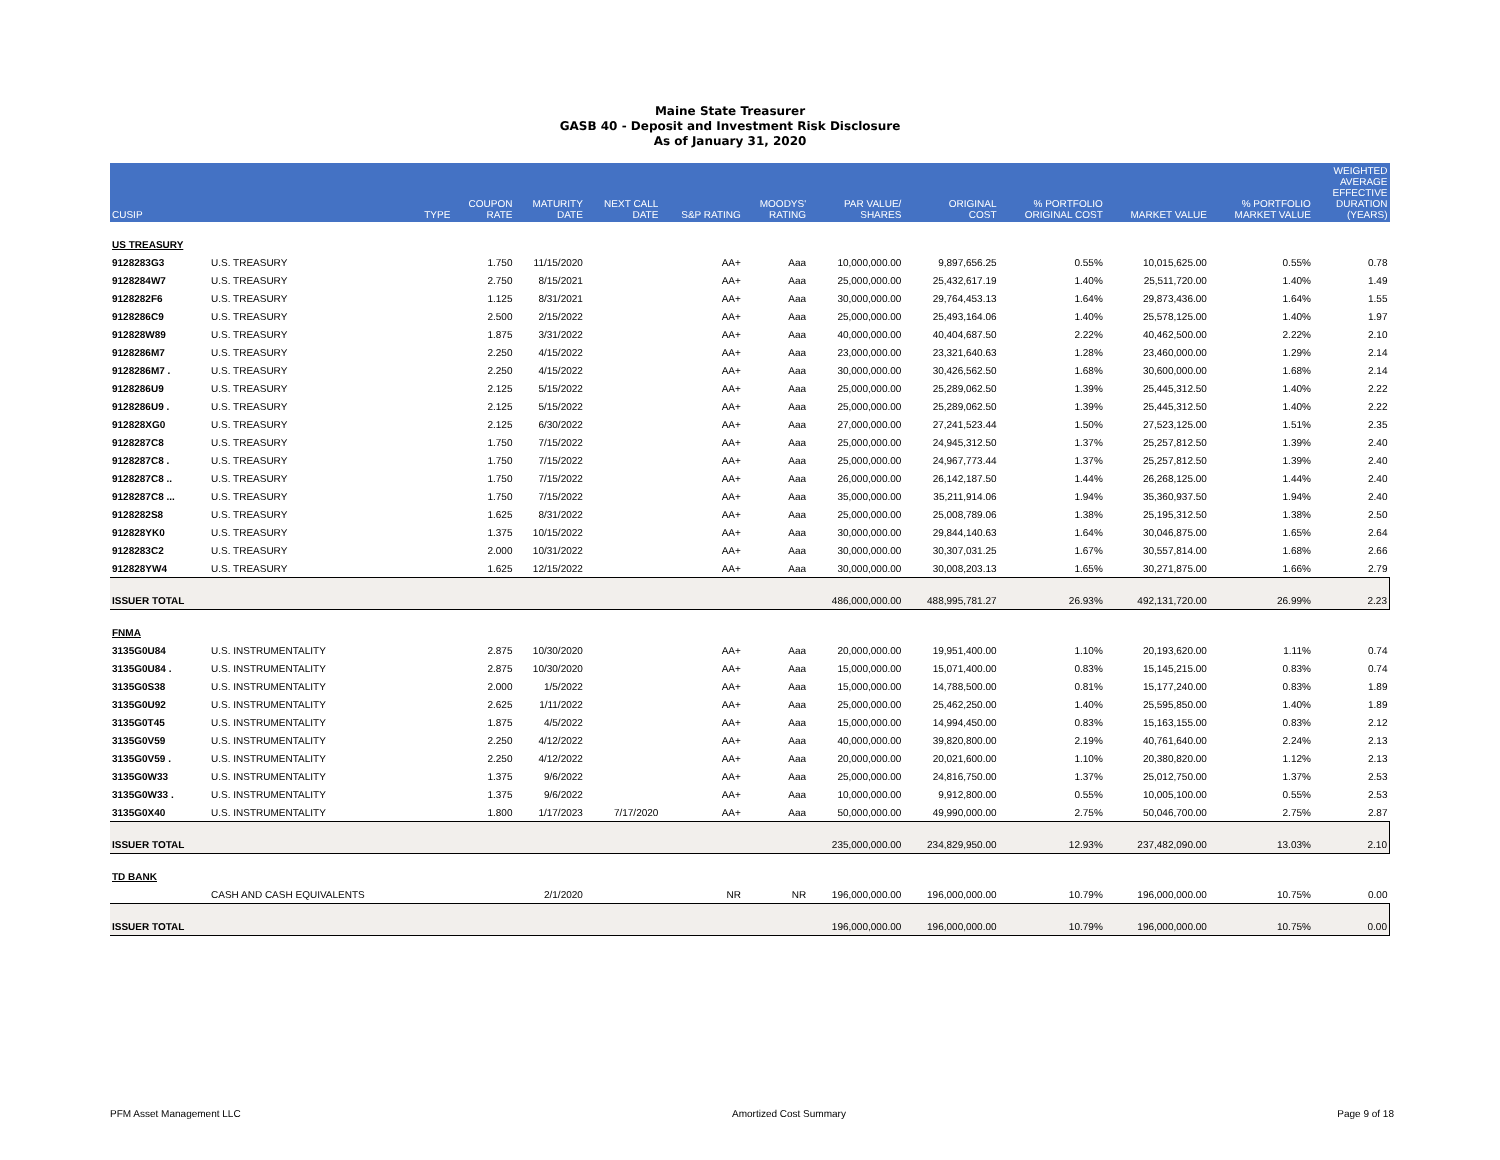Maine State Treasurer
GASB 40 - Deposit and Investment Risk Disclosure
As of January 31, 2020
| CUSIP | | TYPE | COUPON RATE | MATURITY DATE | NEXT CALL DATE | S&P RATING | MOODYS' RATING | PAR VALUE/ SHARES | ORIGINAL COST | % PORTFOLIO ORIGINAL COST | MARKET VALUE | % PORTFOLIO MARKET VALUE | WEIGHTED AVERAGE EFFECTIVE DURATION (YEARS) |
| --- | --- | --- | --- | --- | --- | --- | --- | --- | --- | --- | --- | --- | --- |
| US TREASURY | | | | | | | | | | | | | |
| 9128283G3 | U.S. TREASURY | | 1.750 | 11/15/2020 | | AA+ | Aaa | 10,000,000.00 | 9,897,656.25 | 0.55% | 10,015,625.00 | 0.55% | 0.78 |
| 9128284W7 | U.S. TREASURY | | 2.750 | 8/15/2021 | | AA+ | Aaa | 25,000,000.00 | 25,432,617.19 | 1.40% | 25,511,720.00 | 1.40% | 1.49 |
| 9128282F6 | U.S. TREASURY | | 1.125 | 8/31/2021 | | AA+ | Aaa | 30,000,000.00 | 29,764,453.13 | 1.64% | 29,873,436.00 | 1.64% | 1.55 |
| 9128286C9 | U.S. TREASURY | | 2.500 | 2/15/2022 | | AA+ | Aaa | 25,000,000.00 | 25,493,164.06 | 1.40% | 25,578,125.00 | 1.40% | 1.97 |
| 912828W89 | U.S. TREASURY | | 1.875 | 3/31/2022 | | AA+ | Aaa | 40,000,000.00 | 40,404,687.50 | 2.22% | 40,462,500.00 | 2.22% | 2.10 |
| 9128286M7 | U.S. TREASURY | | 2.250 | 4/15/2022 | | AA+ | Aaa | 23,000,000.00 | 23,321,640.63 | 1.28% | 23,460,000.00 | 1.29% | 2.14 |
| 9128286M7 . | U.S. TREASURY | | 2.250 | 4/15/2022 | | AA+ | Aaa | 30,000,000.00 | 30,426,562.50 | 1.68% | 30,600,000.00 | 1.68% | 2.14 |
| 9128286U9 | U.S. TREASURY | | 2.125 | 5/15/2022 | | AA+ | Aaa | 25,000,000.00 | 25,289,062.50 | 1.39% | 25,445,312.50 | 1.40% | 2.22 |
| 9128286U9 . | U.S. TREASURY | | 2.125 | 5/15/2022 | | AA+ | Aaa | 25,000,000.00 | 25,289,062.50 | 1.39% | 25,445,312.50 | 1.40% | 2.22 |
| 912828XG0 | U.S. TREASURY | | 2.125 | 6/30/2022 | | AA+ | Aaa | 27,000,000.00 | 27,241,523.44 | 1.50% | 27,523,125.00 | 1.51% | 2.35 |
| 9128287C8 | U.S. TREASURY | | 1.750 | 7/15/2022 | | AA+ | Aaa | 25,000,000.00 | 24,945,312.50 | 1.37% | 25,257,812.50 | 1.39% | 2.40 |
| 9128287C8 . | U.S. TREASURY | | 1.750 | 7/15/2022 | | AA+ | Aaa | 25,000,000.00 | 24,967,773.44 | 1.37% | 25,257,812.50 | 1.39% | 2.40 |
| 9128287C8 .. | U.S. TREASURY | | 1.750 | 7/15/2022 | | AA+ | Aaa | 26,000,000.00 | 26,142,187.50 | 1.44% | 26,268,125.00 | 1.44% | 2.40 |
| 9128287C8 ... | U.S. TREASURY | | 1.750 | 7/15/2022 | | AA+ | Aaa | 35,000,000.00 | 35,211,914.06 | 1.94% | 35,360,937.50 | 1.94% | 2.40 |
| 9128282S8 | U.S. TREASURY | | 1.625 | 8/31/2022 | | AA+ | Aaa | 25,000,000.00 | 25,008,789.06 | 1.38% | 25,195,312.50 | 1.38% | 2.50 |
| 912828YK0 | U.S. TREASURY | | 1.375 | 10/15/2022 | | AA+ | Aaa | 30,000,000.00 | 29,844,140.63 | 1.64% | 30,046,875.00 | 1.65% | 2.64 |
| 9128283C2 | U.S. TREASURY | | 2.000 | 10/31/2022 | | AA+ | Aaa | 30,000,000.00 | 30,307,031.25 | 1.67% | 30,557,814.00 | 1.68% | 2.66 |
| 912828YW4 | U.S. TREASURY | | 1.625 | 12/15/2022 | | AA+ | Aaa | 30,000,000.00 | 30,008,203.13 | 1.65% | 30,271,875.00 | 1.66% | 2.79 |
| ISSUER TOTAL | | | | | | | | 486,000,000.00 | 488,995,781.27 | 26.93% | 492,131,720.00 | 26.99% | 2.23 |
| FNMA | | | | | | | | | | | | | |
| 3135G0U84 | U.S. INSTRUMENTALITY | | 2.875 | 10/30/2020 | | AA+ | Aaa | 20,000,000.00 | 19,951,400.00 | 1.10% | 20,193,620.00 | 1.11% | 0.74 |
| 3135G0U84 . | U.S. INSTRUMENTALITY | | 2.875 | 10/30/2020 | | AA+ | Aaa | 15,000,000.00 | 15,071,400.00 | 0.83% | 15,145,215.00 | 0.83% | 0.74 |
| 3135G0S38 | U.S. INSTRUMENTALITY | | 2.000 | 1/5/2022 | | AA+ | Aaa | 15,000,000.00 | 14,788,500.00 | 0.81% | 15,177,240.00 | 0.83% | 1.89 |
| 3135G0U92 | U.S. INSTRUMENTALITY | | 2.625 | 1/11/2022 | | AA+ | Aaa | 25,000,000.00 | 25,462,250.00 | 1.40% | 25,595,850.00 | 1.40% | 1.89 |
| 3135G0T45 | U.S. INSTRUMENTALITY | | 1.875 | 4/5/2022 | | AA+ | Aaa | 15,000,000.00 | 14,994,450.00 | 0.83% | 15,163,155.00 | 0.83% | 2.12 |
| 3135G0V59 | U.S. INSTRUMENTALITY | | 2.250 | 4/12/2022 | | AA+ | Aaa | 40,000,000.00 | 39,820,800.00 | 2.19% | 40,761,640.00 | 2.24% | 2.13 |
| 3135G0V59 . | U.S. INSTRUMENTALITY | | 2.250 | 4/12/2022 | | AA+ | Aaa | 20,000,000.00 | 20,021,600.00 | 1.10% | 20,380,820.00 | 1.12% | 2.13 |
| 3135G0W33 | U.S. INSTRUMENTALITY | | 1.375 | 9/6/2022 | | AA+ | Aaa | 25,000,000.00 | 24,816,750.00 | 1.37% | 25,012,750.00 | 1.37% | 2.53 |
| 3135G0W33 . | U.S. INSTRUMENTALITY | | 1.375 | 9/6/2022 | | AA+ | Aaa | 10,000,000.00 | 9,912,800.00 | 0.55% | 10,005,100.00 | 0.55% | 2.53 |
| 3135G0X40 | U.S. INSTRUMENTALITY | | 1.800 | 1/17/2023 | 7/17/2020 | AA+ | Aaa | 50,000,000.00 | 49,990,000.00 | 2.75% | 50,046,700.00 | 2.75% | 2.87 |
| ISSUER TOTAL | | | | | | | | 235,000,000.00 | 234,829,950.00 | 12.93% | 237,482,090.00 | 13.03% | 2.10 |
| TD BANK | | | | | | | | | | | | | |
| | CASH AND CASH EQUIVALENTS | | | 2/1/2020 | | NR | NR | 196,000,000.00 | 196,000,000.00 | 10.79% | 196,000,000.00 | 10.75% | 0.00 |
| ISSUER TOTAL | | | | | | | | 196,000,000.00 | 196,000,000.00 | 10.79% | 196,000,000.00 | 10.75% | 0.00 |
PFM Asset Management LLC Amortized Cost Summary Page 9 of 18